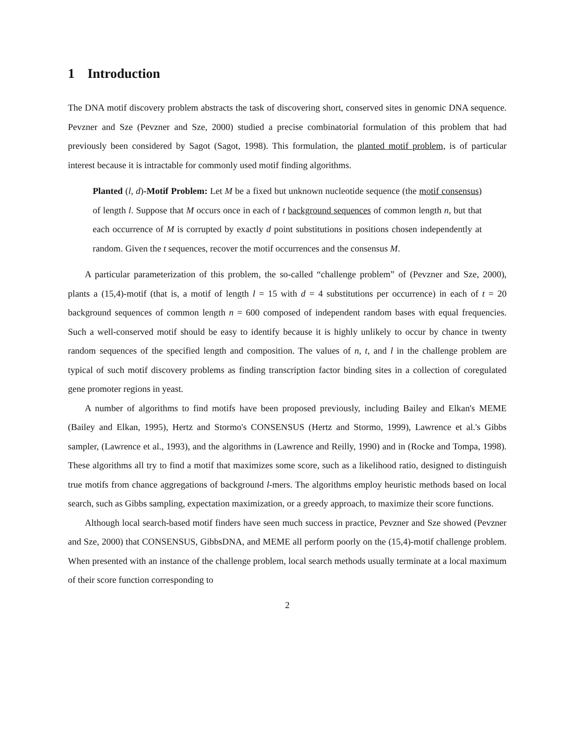1 Introduction
The DNA motif discovery problem abstracts the task of discovering short, conserved sites in genomic DNA sequence. Pevzner and Sze (Pevzner and Sze, 2000) studied a precise combinatorial formulation of this problem that had previously been considered by Sagot (Sagot, 1998). This formulation, the planted motif problem, is of particular interest because it is intractable for commonly used motif finding algorithms.
Planted (l, d)-Motif Problem: Let M be a fixed but unknown nucleotide sequence (the motif consensus) of length l. Suppose that M occurs once in each of t background sequences of common length n, but that each occurrence of M is corrupted by exactly d point substitutions in positions chosen independently at random. Given the t sequences, recover the motif occurrences and the consensus M.
A particular parameterization of this problem, the so-called “challenge problem” of (Pevzner and Sze, 2000), plants a (15,4)-motif (that is, a motif of length l = 15 with d = 4 substitutions per occurrence) in each of t = 20 background sequences of common length n = 600 composed of independent random bases with equal frequencies. Such a well-conserved motif should be easy to identify because it is highly unlikely to occur by chance in twenty random sequences of the specified length and composition. The values of n, t, and l in the challenge problem are typical of such motif discovery problems as finding transcription factor binding sites in a collection of coregulated gene promoter regions in yeast.
A number of algorithms to find motifs have been proposed previously, including Bailey and Elkan's MEME (Bailey and Elkan, 1995), Hertz and Stormo's CONSENSUS (Hertz and Stormo, 1999), Lawrence et al.'s Gibbs sampler, (Lawrence et al., 1993), and the algorithms in (Lawrence and Reilly, 1990) and in (Rocke and Tompa, 1998). These algorithms all try to find a motif that maximizes some score, such as a likelihood ratio, designed to distinguish true motifs from chance aggregations of background l-mers. The algorithms employ heuristic methods based on local search, such as Gibbs sampling, expectation maximization, or a greedy approach, to maximize their score functions.
Although local search-based motif finders have seen much success in practice, Pevzner and Sze showed (Pevzner and Sze, 2000) that CONSENSUS, GibbsDNA, and MEME all perform poorly on the (15,4)-motif challenge problem. When presented with an instance of the challenge problem, local search methods usually terminate at a local maximum of their score function corresponding to
2